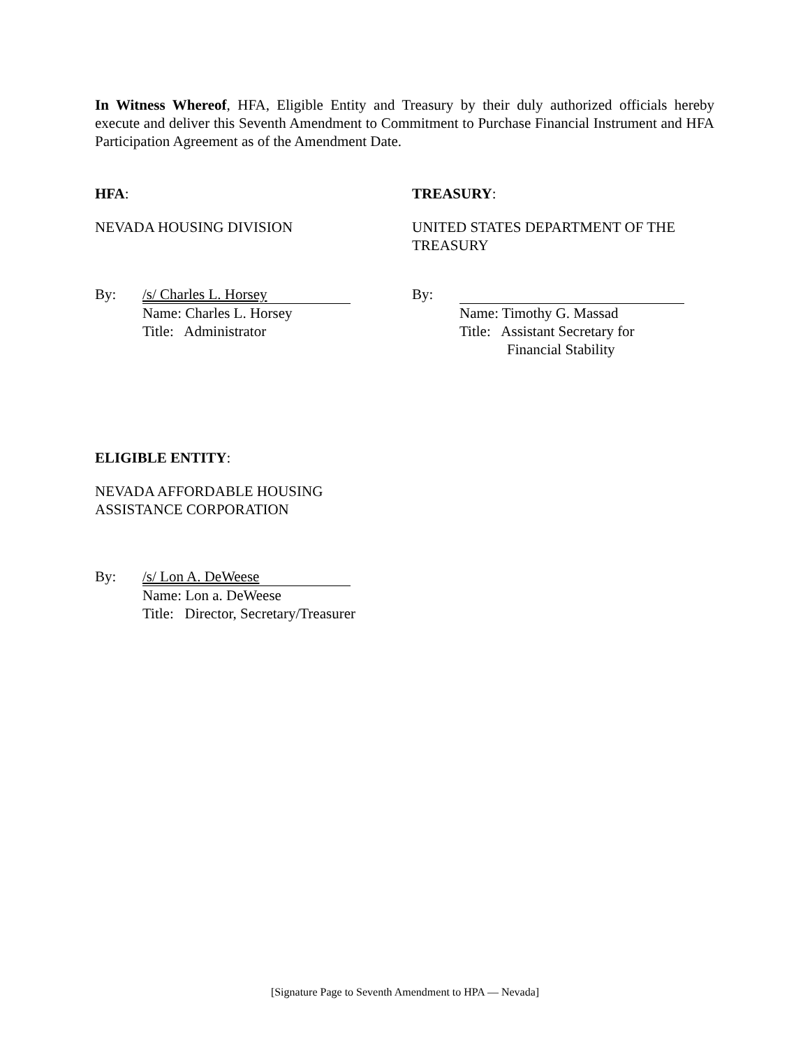In Witness Whereof, HFA, Eligible Entity and Treasury by their duly authorized officials hereby execute and deliver this Seventh Amendment to Commitment to Purchase Financial Instrument and HFA Participation Agreement as of the Amendment Date.
HFA:
NEVADA HOUSING DIVISION
By: /s/ Charles L. Horsey
Name: Charles L. Horsey
Title: Administrator
TREASURY:
UNITED STATES DEPARTMENT OF THE TREASURY
By:
Name: Timothy G. Massad
Title: Assistant Secretary for
Financial Stability
ELIGIBLE ENTITY:
NEVADA AFFORDABLE HOUSING
ASSISTANCE CORPORATION
By: /s/ Lon A. DeWeese
Name: Lon a. DeWeese
Title: Director, Secretary/Treasurer
[Signature Page to Seventh Amendment to HPA — Nevada]